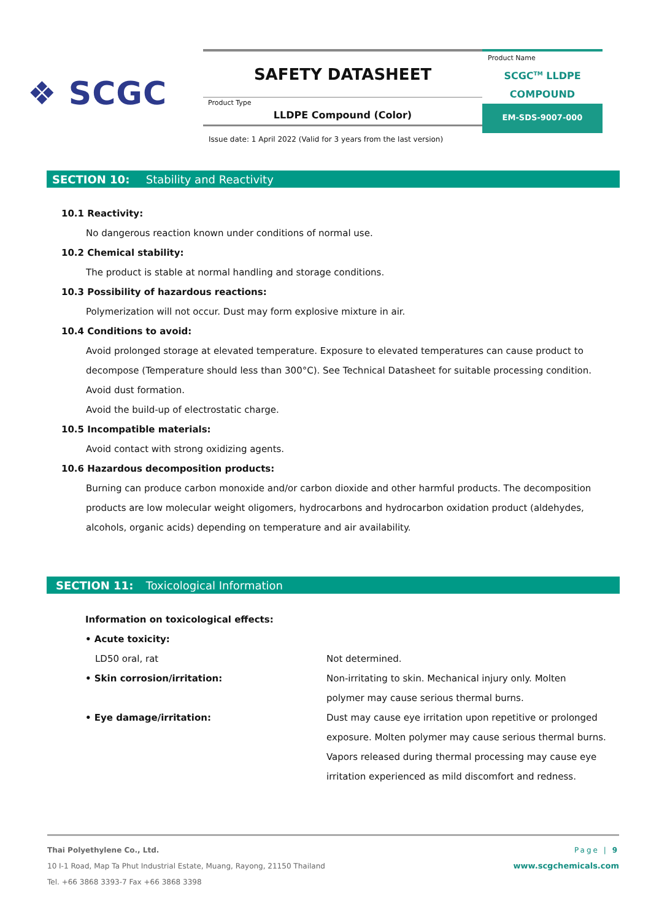❖ SCGC
SAFETY DATASHEET
Product Type
LLDPE Compound (Color)
Product Name
SCGC<sup>TM</sup> LLDPE
COMPOUND
EM-SDS-9007-000
Issue date: 1 April 2022 (Valid for 3 years from the last version)
SECTION 10: Stability and Reactivity
10.1 Reactivity:
No dangerous reaction known under conditions of normal use.
10.2 Chemical stability:
The product is stable at normal handling and storage conditions.
10.3 Possibility of hazardous reactions:
Polymerization will not occur. Dust may form explosive mixture in air.
10.4 Conditions to avoid:
Avoid prolonged storage at elevated temperature. Exposure to elevated temperatures can cause product to decompose (Temperature should less than 300°C). See Technical Datasheet for suitable processing condition.
Avoid dust formation.
Avoid the build-up of electrostatic charge.
10.5 Incompatible materials:
Avoid contact with strong oxidizing agents.
10.6 Hazardous decomposition products:
Burning can produce carbon monoxide and/or carbon dioxide and other harmful products. The decomposition products are low molecular weight oligomers, hydrocarbons and hydrocarbon oxidation product (aldehydes, alcohols, organic acids) depending on temperature and air availability.
SECTION 11: Toxicological Information
Information on toxicological effects:
| • Acute toxicity: | |
| LD50 oral, rat | Not determined. |
| • Skin corrosion/irritation: | Non-irritating to skin. Mechanical injury only. Molten polymer may cause serious thermal burns. |
| • Eye damage/irritation: | Dust may cause eye irritation upon repetitive or prolonged exposure. Molten polymer may cause serious thermal burns. Vapors released during thermal processing may cause eye irritation experienced as mild discomfort and redness. |
Thai Polyethylene Co., Ltd. Page | 9
10 I-1 Road, Map Ta Phut Industrial Estate, Muang, Rayong, 21150 Thailand www.scgchemicals.com
Tel. +66 3868 3393-7 Fax +66 3868 3398